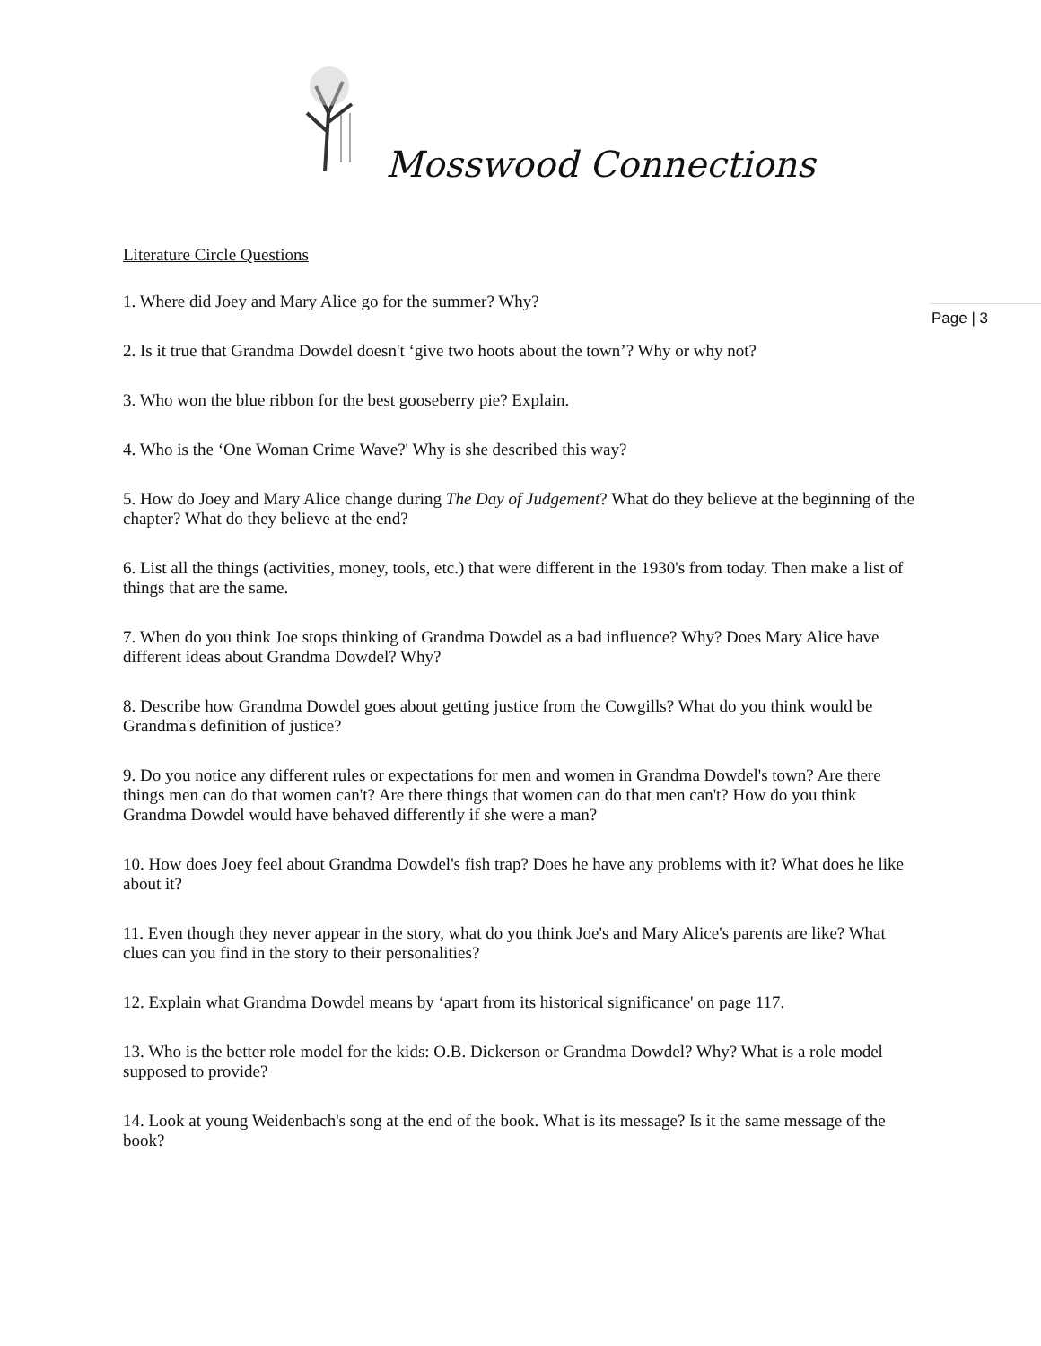Mosswood Connections
Page | 3
Literature Circle Questions
1. Where did Joey and Mary Alice go for the summer? Why?
2. Is it true that Grandma Dowdel doesn't ‘give two hoots about the town’? Why or why not?
3. Who won the blue ribbon for the best gooseberry pie? Explain.
4. Who is the ‘One Woman Crime Wave?' Why is she described this way?
5. How do Joey and Mary Alice change during The Day of Judgement? What do they believe at the beginning of the chapter? What do they believe at the end?
6. List all the things (activities, money, tools, etc.) that were different in the 1930's from today. Then make a list of things that are the same.
7. When do you think Joe stops thinking of Grandma Dowdel as a bad influence? Why? Does Mary Alice have different ideas about Grandma Dowdel? Why?
8. Describe how Grandma Dowdel goes about getting justice from the Cowgills? What do you think would be Grandma's definition of justice?
9. Do you notice any different rules or expectations for men and women in Grandma Dowdel's town? Are there things men can do that women can't? Are there things that women can do that men can't? How do you think Grandma Dowdel would have behaved differently if she were a man?
10. How does Joey feel about Grandma Dowdel's fish trap? Does he have any problems with it? What does he like about it?
11. Even though they never appear in the story, what do you think Joe's and Mary Alice's parents are like? What clues can you find in the story to their personalities?
12. Explain what Grandma Dowdel means by ‘apart from its historical significance' on page 117.
13. Who is the better role model for the kids: O.B. Dickerson or Grandma Dowdel? Why? What is a role model supposed to provide?
14. Look at young Weidenbach's song at the end of the book. What is its message? Is it the same message of the book?